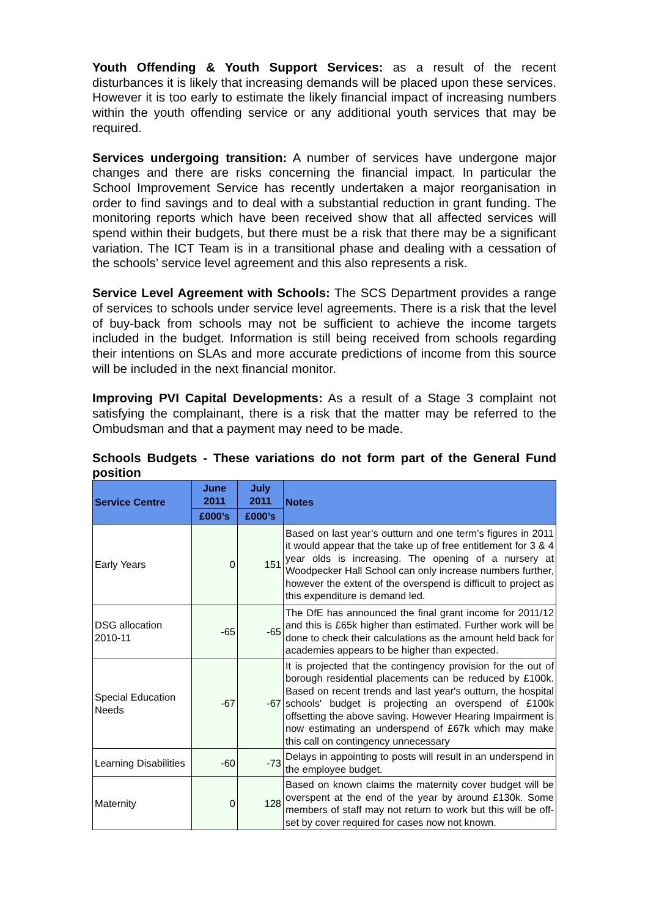Youth Offending & Youth Support Services: as a result of the recent disturbances it is likely that increasing demands will be placed upon these services. However it is too early to estimate the likely financial impact of increasing numbers within the youth offending service or any additional youth services that may be required.
Services undergoing transition: A number of services have undergone major changes and there are risks concerning the financial impact. In particular the School Improvement Service has recently undertaken a major reorganisation in order to find savings and to deal with a substantial reduction in grant funding. The monitoring reports which have been received show that all affected services will spend within their budgets, but there must be a risk that there may be a significant variation. The ICT Team is in a transitional phase and dealing with a cessation of the schools’ service level agreement and this also represents a risk.
Service Level Agreement with Schools: The SCS Department provides a range of services to schools under service level agreements. There is a risk that the level of buy-back from schools may not be sufficient to achieve the income targets included in the budget. Information is still being received from schools regarding their intentions on SLAs and more accurate predictions of income from this source will be included in the next financial monitor.
Improving PVI Capital Developments: As a result of a Stage 3 complaint not satisfying the complainant, there is a risk that the matter may be referred to the Ombudsman and that a payment may need to be made.
Schools Budgets - These variations do not form part of the General Fund position
| Service Centre | June 2011 | July 2011 | Notes |
| --- | --- | --- | --- |
| | £000’s | £000’s | |
| Early Years | 0 | 151 | Based on last year’s outturn and one term’s figures in 2011 it would appear that the take up of free entitlement for 3 & 4 year olds is increasing. The opening of a nursery at Woodpecker Hall School can only increase numbers further, however the extent of the overspend is difficult to project as this expenditure is demand led. |
| DSG allocation 2010-11 | -65 | -65 | The DfE has announced the final grant income for 2011/12 and this is £65k higher than estimated. Further work will be done to check their calculations as the amount held back for academies appears to be higher than expected. |
| Special Education Needs | -67 | -67 | It is projected that the contingency provision for the out of borough residential placements can be reduced by £100k. Based on recent trends and last year's outturn, the hospital schools' budget is projecting an overspend of £100k offsetting the above saving. However Hearing Impairment is now estimating an underspend of £67k which may make this call on contingency unnecessary |
| Learning Disabilities | -60 | -73 | Delays in appointing to posts will result in an underspend in the employee budget. |
| Maternity | 0 | 128 | Based on known claims the maternity cover budget will be overspent at the end of the year by around £130k. Some members of staff may not return to work but this will be off-set by cover required for cases now not known. |